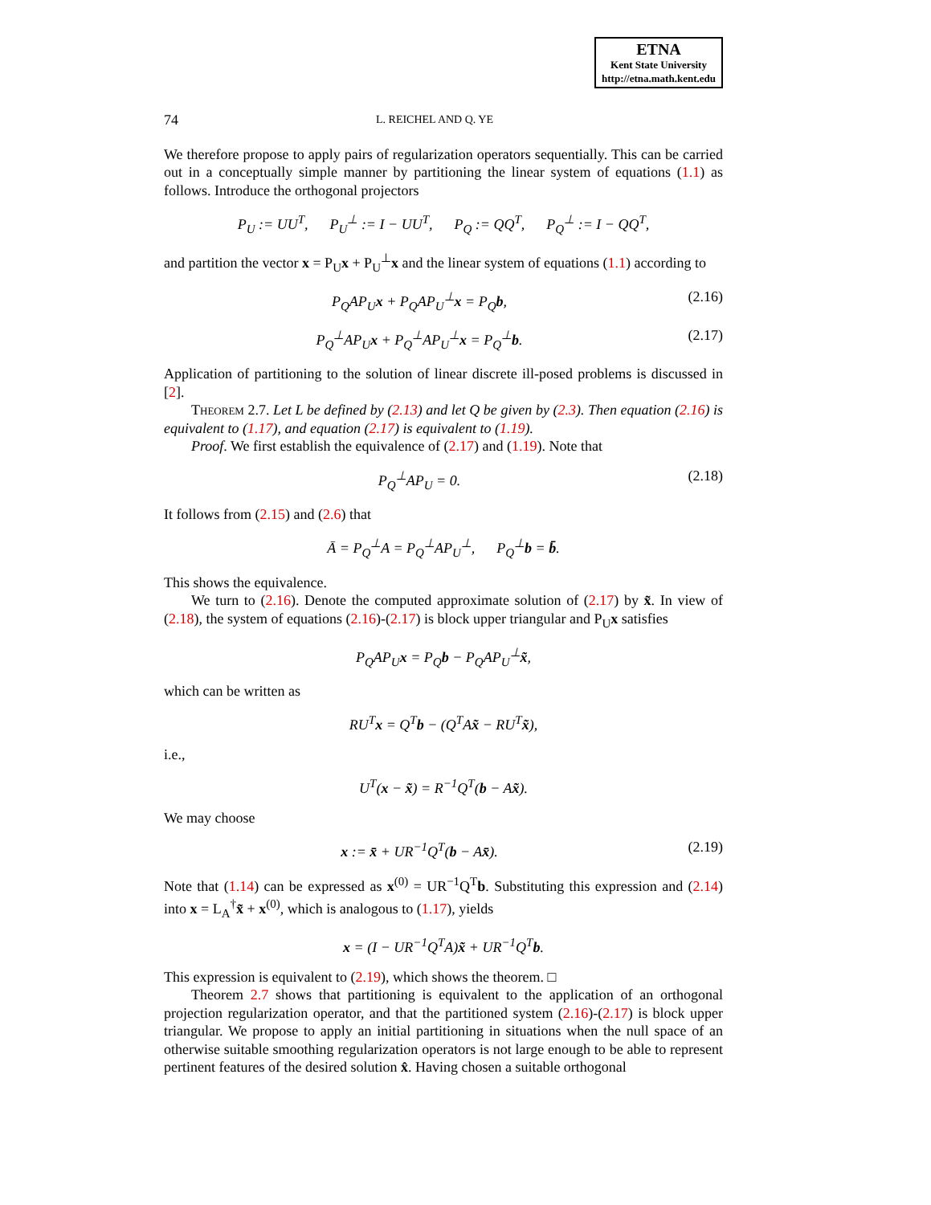ETNA
Kent State University
http://etna.math.kent.edu
74 L. REICHEL AND Q. YE
We therefore propose to apply pairs of regularization operators sequentially. This can be carried out in a conceptually simple manner by partitioning the linear system of equations (1.1) as follows. Introduce the orthogonal projectors
P<sub>U</sub> := UU<sup>T</sup>, P<sub>U</sub><sup>⊥</sup> := I − UU<sup>T</sup>, P<sub>Q</sub> := QQ<sup>T</sup>, P<sub>Q</sub><sup>⊥</sup> := I − QQ<sup>T</sup>,
and partition the vector x = P<sub>U</sub>x + P<sub>U</sub><sup>⊥</sup>x and the linear system of equations (1.1) according to
P<sub>Q</sub>AP<sub>U</sub>x + P<sub>Q</sub>AP<sub>U</sub><sup>⊥</sup>x = P<sub>Q</sub>b, (2.16)
P<sub>Q</sub><sup>⊥</sup>AP<sub>U</sub>x + P<sub>Q</sub><sup>⊥</sup>AP<sub>U</sub><sup>⊥</sup>x = P<sub>Q</sub><sup>⊥</sup>b. (2.17)
Application of partitioning to the solution of linear discrete ill-posed problems is discussed in [2].
Theorem 2.7. Let L be defined by (2.13) and let Q be given by (2.3). Then equation (2.16) is equivalent to (1.17), and equation (2.17) is equivalent to (1.19).
Proof. We first establish the equivalence of (2.17) and (1.19). Note that
P<sub>Q</sub><sup>⊥</sup>AP<sub>U</sub> = 0. (2.18)
It follows from (2.15) and (2.6) that
Ā = P<sub>Q</sub><sup>⊥</sup>A = P<sub>Q</sub><sup>⊥</sup>AP<sub>U</sub><sup>⊥</sup>, P<sub>Q</sub><sup>⊥</sup>b = b̄.
This shows the equivalence.
We turn to (2.16). Denote the computed approximate solution of (2.17) by x̃. In view of (2.18), the system of equations (2.16)-(2.17) is block upper triangular and P<sub>U</sub>x satisfies
P<sub>Q</sub>AP<sub>U</sub>x = P<sub>Q</sub>b − P<sub>Q</sub>AP<sub>U</sub><sup>⊥</sup>x̃,
which can be written as
RU<sup>T</sup>x = Q<sup>T</sup>b − (Q<sup>T</sup>Ax̃ − RU<sup>T</sup>x̃),
i.e.,
U<sup>T</sup>(x − x̃) = R<sup>−1</sup>Q<sup>T</sup>(b − Ax̃).
We may choose
x := x̄ + UR<sup>−1</sup>Q<sup>T</sup>(b − Ax̄). (2.19)
Note that (1.14) can be expressed as x<sup>(0)</sup> = UR<sup>−1</sup>Q<sup>T</sup>b. Substituting this expression and (2.14) into x = L<sub>A</sub><sup>†</sup>x̃ + x<sup>(0)</sup>, which is analogous to (1.17), yields
x = (I − UR<sup>−1</sup>Q<sup>T</sup>A)x̃ + UR<sup>−1</sup>Q<sup>T</sup>b.
This expression is equivalent to (2.19), which shows the theorem. □
Theorem 2.7 shows that partitioning is equivalent to the application of an orthogonal projection regularization operator, and that the partitioned system (2.16)-(2.17) is block upper triangular. We propose to apply an initial partitioning in situations when the null space of an otherwise suitable smoothing regularization operators is not large enough to be able to represent pertinent features of the desired solution x̂. Having chosen a suitable orthogonal